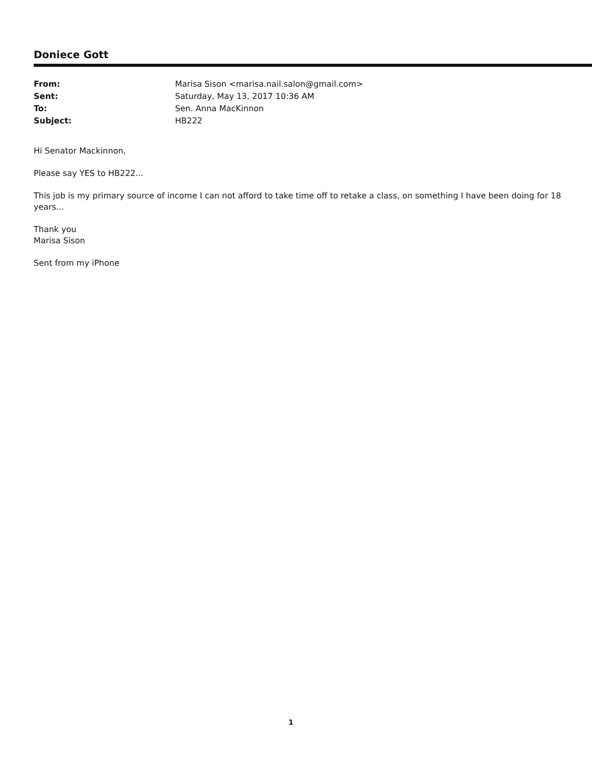Doniece Gott
| From: | Marisa Sison <marisa.nail.salon@gmail.com> |
| Sent: | Saturday, May 13, 2017 10:36 AM |
| To: | Sen. Anna MacKinnon |
| Subject: | HB222 |
Hi Senator Mackinnon,
Please say YES to HB222...
This job is my primary source of income I can not afford to take time off to retake a class, on something I have been doing for 18 years...
Thank you
Marisa Sison
Sent from my iPhone
1